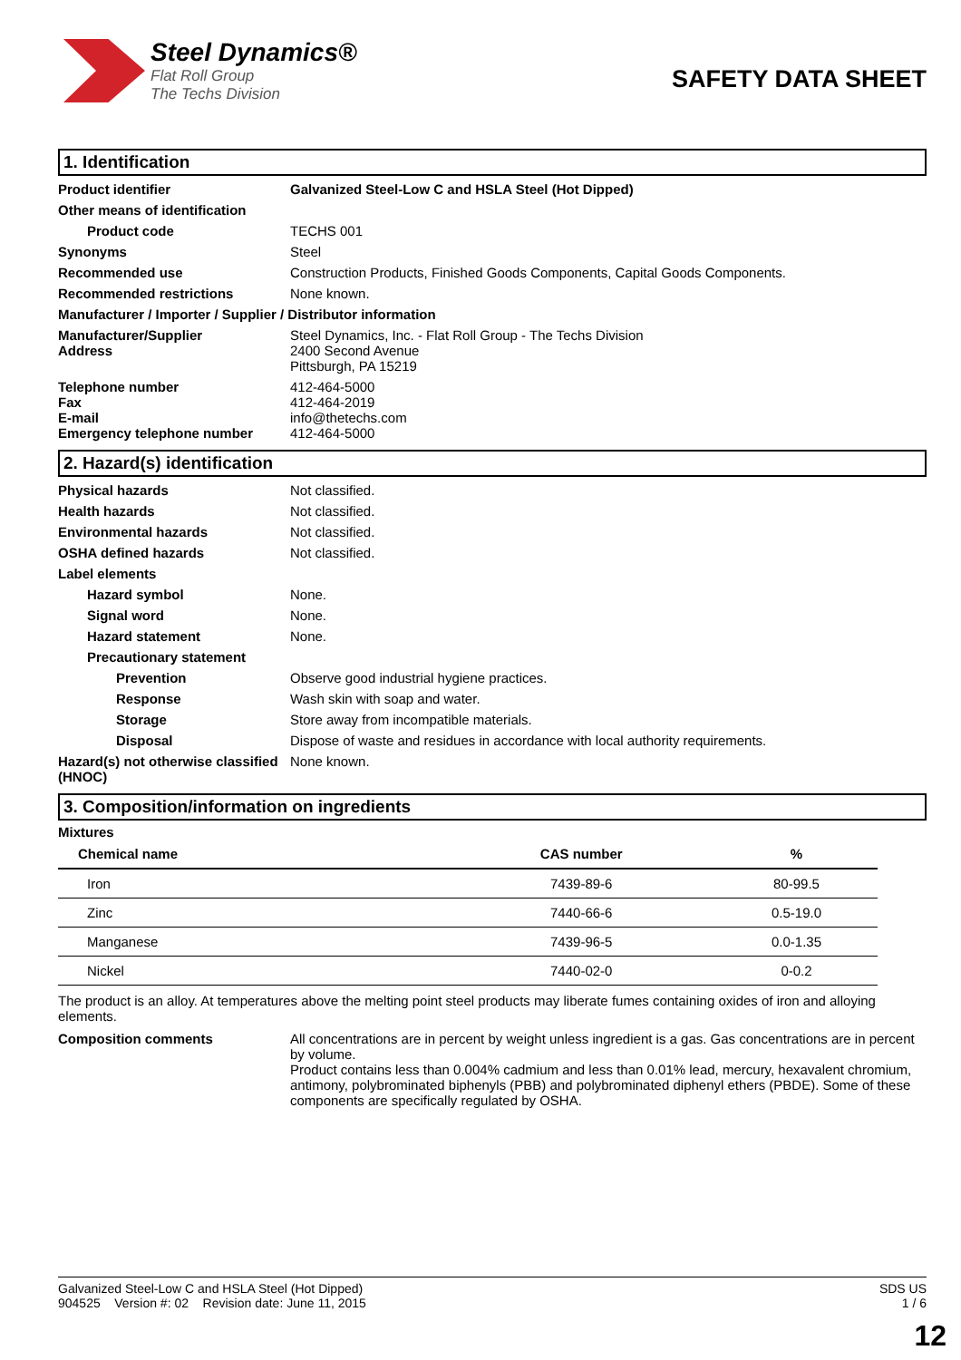Steel Dynamics®
Flat Roll Group
The Techs Division
SAFETY DATA SHEET
1. Identification
Product identifier Galvanized Steel-Low C and HSLA Steel (Hot Dipped)
Other means of identification
Product code TECHS 001
Synonyms Steel
Recommended use Construction Products, Finished Goods Components, Capital Goods Components.
Recommended restrictions None known.
Manufacturer / Importer / Supplier / Distributor information
Manufacturer/Supplier
Address
Steel Dynamics, Inc. - Flat Roll Group - The Techs Division
2400 Second Avenue
Pittsburgh, PA 15219
Telephone number
Fax
E-mail
Emergency telephone number
412-464-5000
412-464-2019
info@thetechs.com
412-464-5000
2. Hazard(s) identification
Physical hazards Not classified.
Health hazards Not classified.
Environmental hazards Not classified.
OSHA defined hazards Not classified.
Label elements
Hazard symbol None.
Signal word None.
Hazard statement None.
Precautionary statement
Prevention Observe good industrial hygiene practices.
Response Wash skin with soap and water.
Storage Store away from incompatible materials.
Disposal Dispose of waste and residues in accordance with local authority requirements.
Hazard(s) not otherwise classified (HNOC)
None known.
3. Composition/information on ingredients
Mixtures
| Chemical name | CAS number | % |
| --- | --- | --- |
| Iron | 7439-89-6 | 80-99.5 |
| Zinc | 7440-66-6 | 0.5-19.0 |
| Manganese | 7439-96-5 | 0.0-1.35 |
| Nickel | 7440-02-0 | 0-0.2 |
The product is an alloy. At temperatures above the melting point steel products may liberate fumes containing oxides of iron and alloying elements.
Composition comments All concentrations are in percent by weight unless ingredient is a gas. Gas concentrations are in percent by volume.
Product contains less than 0.004% cadmium and less than 0.01% lead, mercury, hexavalent chromium, antimony, polybrominated biphenyls (PBB) and polybrominated diphenyl ethers (PBDE). Some of these components are specifically regulated by OSHA.
Galvanized Steel-Low C and HSLA Steel (Hot Dipped)
904525 Version #: 02 Revision date: June 11, 2015
SDS US
1 / 6
12